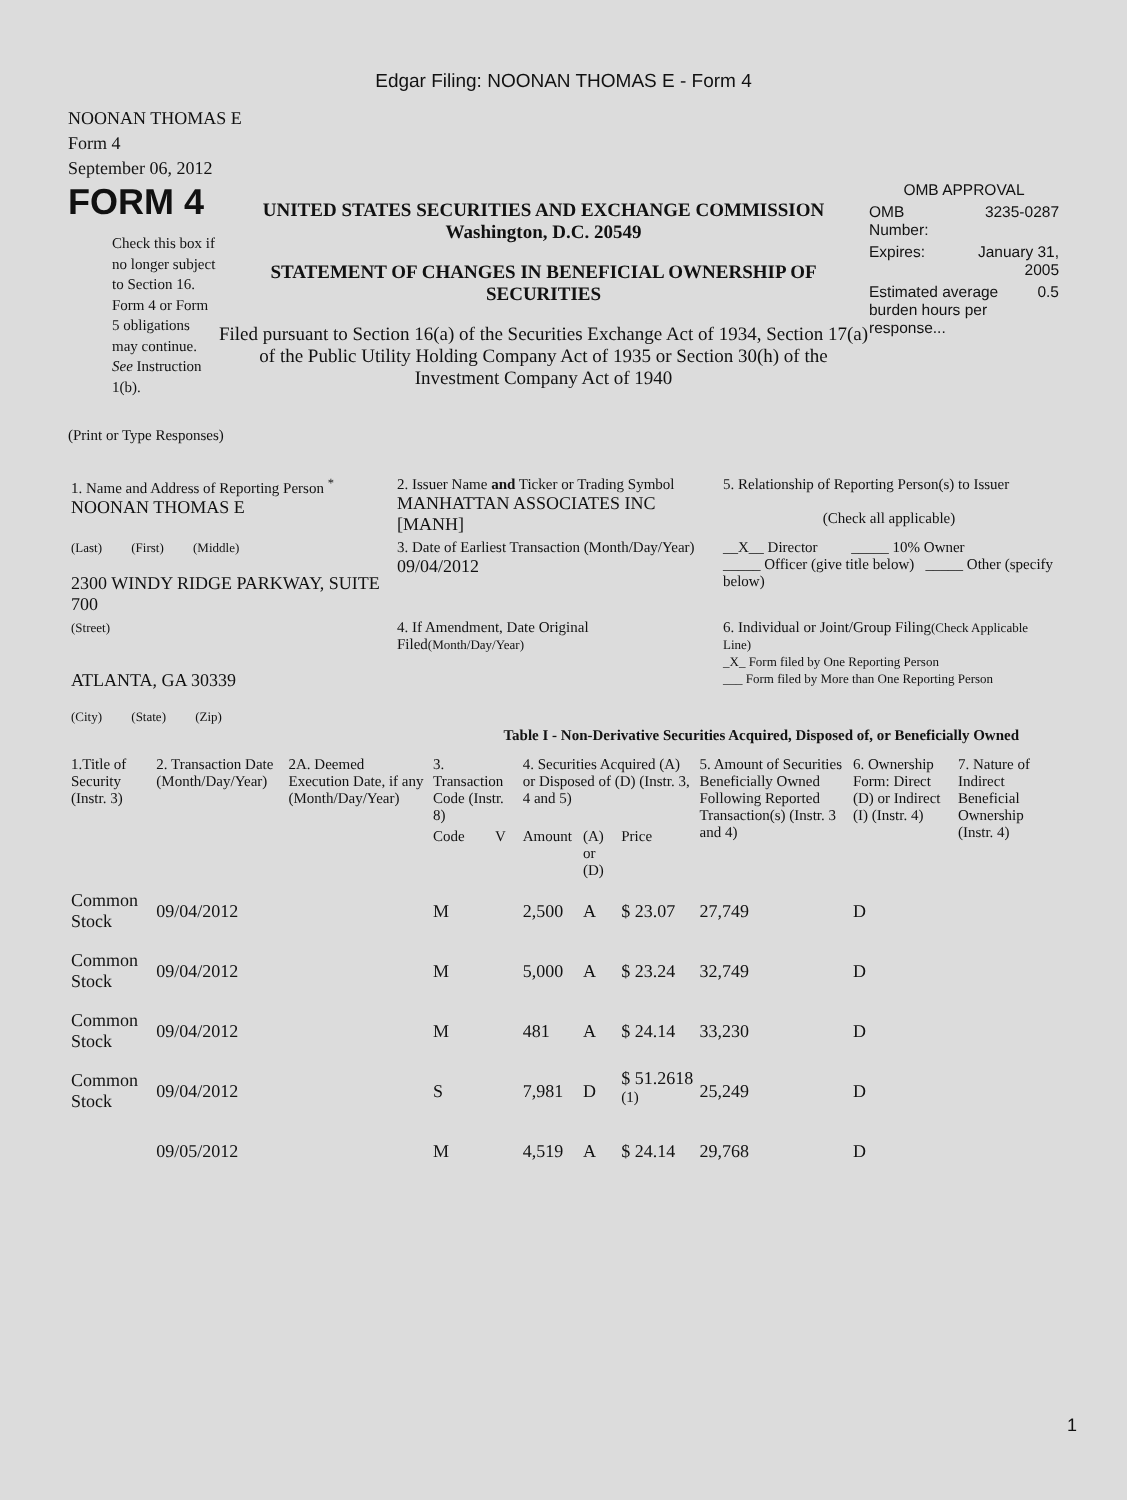Edgar Filing: NOONAN THOMAS E - Form 4
NOONAN THOMAS E
Form 4
September 06, 2012
FORM 4
Check this box if no longer subject to Section 16. Form 4 or Form 5 obligations may continue. See Instruction 1(b).
UNITED STATES SECURITIES AND EXCHANGE COMMISSION
Washington, D.C. 20549
STATEMENT OF CHANGES IN BENEFICIAL OWNERSHIP OF SECURITIES
Filed pursuant to Section 16(a) of the Securities Exchange Act of 1934, Section 17(a) of the Public Utility Holding Company Act of 1935 or Section 30(h) of the Investment Company Act of 1940
OMB APPROVAL
OMB
Number: 3235-0287
Expires: January 31,
2005
Estimated average burden hours per response... 0.5
(Print or Type Responses)
| 1. Name and Address of Reporting Person <sup>*</sup> NOONAN THOMAS E | 2. Issuer Name and Ticker or Trading Symbol MANHATTAN ASSOCIATES INC [MANH] | 5. Relationship of Reporting Person(s) to Issuer (Check all applicable) |
| (Last) (First) (Middle) 2300 WINDY RIDGE PARKWAY, SUITE 700 | 3. Date of Earliest Transaction (Month/Day/Year) 09/04/2012 | __X__ Director _____ 10% Owner _____ Officer (give title below) _____ Other (specify below) |
| (Street) ATLANTA, GA 30339 (City) (State) (Zip) | 4. If Amendment, Date Original Filed (Month/Day/Year) | 6. Individual or Joint/Group Filing (Check Applicable Line) _X_ Form filed by One Reporting Person ___ Form filed by More than One Reporting Person |
Table I - Non-Derivative Securities Acquired, Disposed of, or Beneficially Owned
| 1.Title of Security (Instr. 3) | 2. Transaction Date (Month/Day/Year) | 2A. Deemed Execution Date, if any (Month/Day/Year) | 3. Transaction Code (Instr. 8) | | 4. Securities Acquired (A) or Disposed of (D) (Instr. 3, 4 and 5) | | | 5. Amount of Securities Beneficially Owned Following Reported Transaction(s) (Instr. 3 and 4) | 6. Ownership Form: Direct (D) or Indirect (I) (Instr. 4) | 7. Nature of Indirect Beneficial Ownership (Instr. 4) |
| --- | --- | --- | --- | --- | --- | --- | --- | --- | --- | --- |
| | | | Code | V | Amount | (A) or (D) | Price | | | |
| Common Stock | 09/04/2012 | | M | | 2,500 | A | $ 23.07 | 27,749 | D | |
| Common Stock | 09/04/2012 | | M | | 5,000 | A | $ 23.24 | 32,749 | D | |
| Common Stock | 09/04/2012 | | M | | 481 | A | $ 24.14 | 33,230 | D | |
| Common Stock | 09/04/2012 | | S | | 7,981 | D | $ 51.2618 <sup>(1)</sup> | 25,249 | D | |
| | 09/05/2012 | | M | | 4,519 | A | $ 24.14 | 29,768 | D | |
1